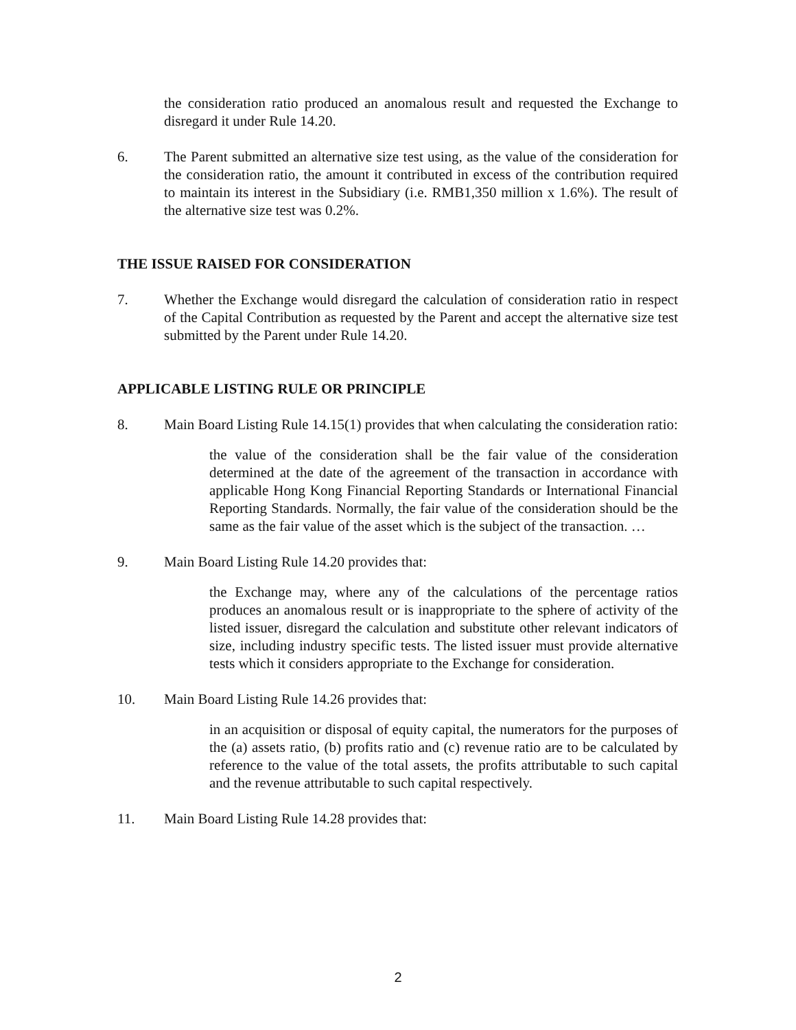the consideration ratio produced an anomalous result and requested the Exchange to disregard it under Rule 14.20.
6. The Parent submitted an alternative size test using, as the value of the consideration for the consideration ratio, the amount it contributed in excess of the contribution required to maintain its interest in the Subsidiary (i.e. RMB1,350 million x 1.6%). The result of the alternative size test was 0.2%.
THE ISSUE RAISED FOR CONSIDERATION
7. Whether the Exchange would disregard the calculation of consideration ratio in respect of the Capital Contribution as requested by the Parent and accept the alternative size test submitted by the Parent under Rule 14.20.
APPLICABLE LISTING RULE OR PRINCIPLE
8. Main Board Listing Rule 14.15(1) provides that when calculating the consideration ratio:
the value of the consideration shall be the fair value of the consideration determined at the date of the agreement of the transaction in accordance with applicable Hong Kong Financial Reporting Standards or International Financial Reporting Standards. Normally, the fair value of the consideration should be the same as the fair value of the asset which is the subject of the transaction. …
9. Main Board Listing Rule 14.20 provides that:
the Exchange may, where any of the calculations of the percentage ratios produces an anomalous result or is inappropriate to the sphere of activity of the listed issuer, disregard the calculation and substitute other relevant indicators of size, including industry specific tests. The listed issuer must provide alternative tests which it considers appropriate to the Exchange for consideration.
10. Main Board Listing Rule 14.26 provides that:
in an acquisition or disposal of equity capital, the numerators for the purposes of the (a) assets ratio, (b) profits ratio and (c) revenue ratio are to be calculated by reference to the value of the total assets, the profits attributable to such capital and the revenue attributable to such capital respectively.
11. Main Board Listing Rule 14.28 provides that:
2